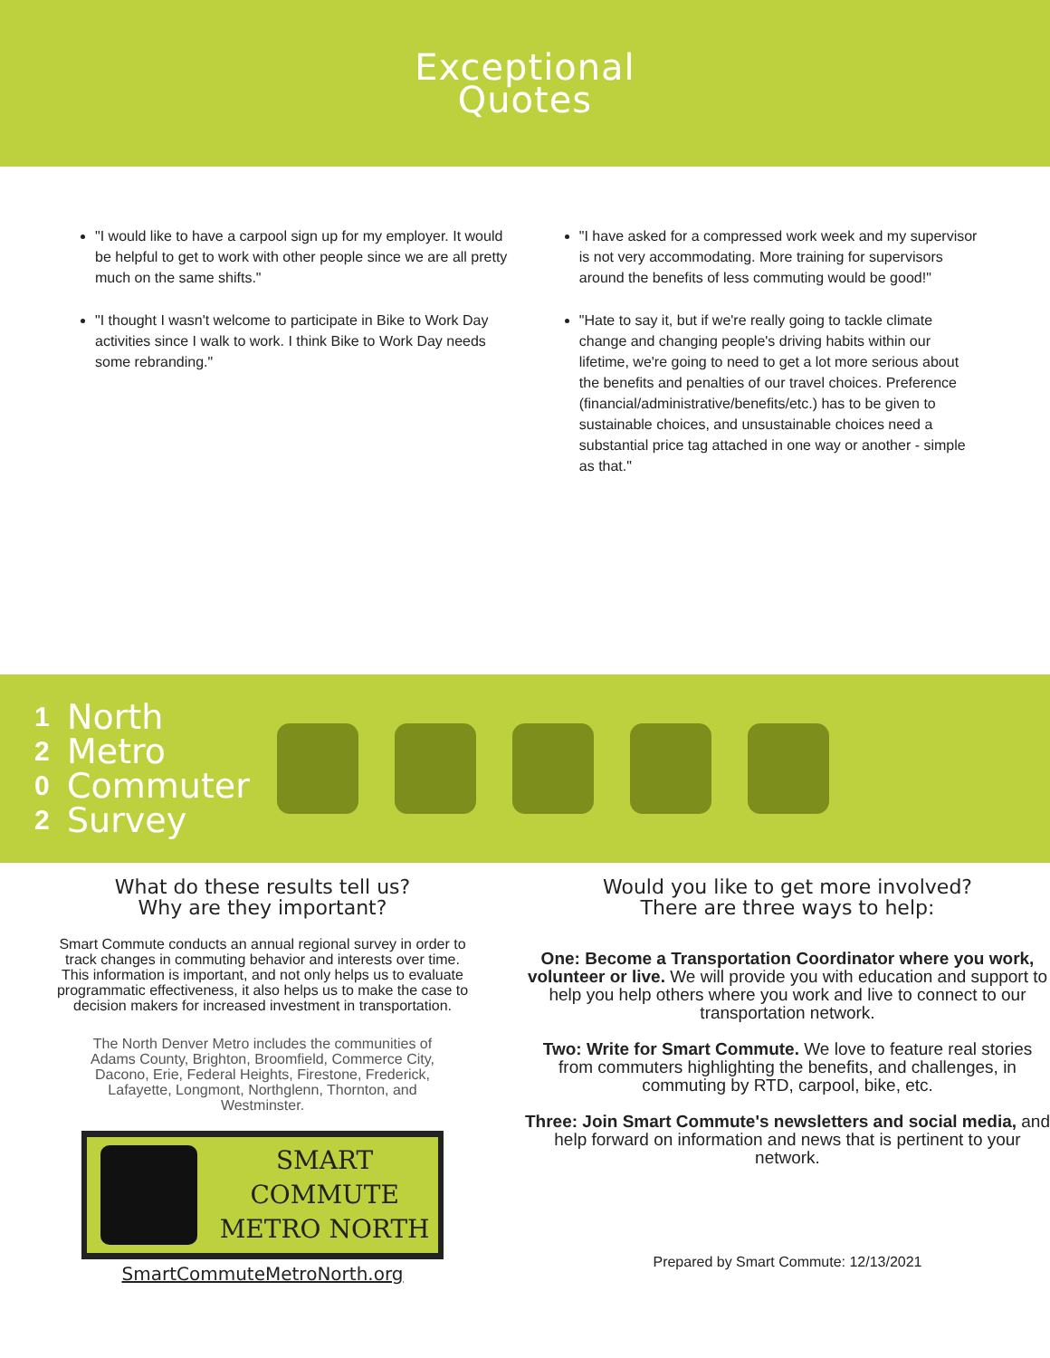Exceptional
Quotes
"I would like to have a carpool sign up for my employer. It would be helpful to get to work with other people since we are all pretty much on the same shifts."
"I thought I wasn't welcome to participate in Bike to Work Day activities since I walk to work. I think Bike to Work Day needs some rebranding."
"I have asked for a compressed work week and my supervisor is not very accommodating. More training for supervisors around the benefits of less commuting would be good!"
"Hate to say it, but if we're really going to tackle climate change and changing people's driving habits within our lifetime, we're going to need to get a lot more serious about the benefits and penalties of our travel choices. Preference (financial/administrative/benefits/etc.) has to be given to sustainable choices, and unsustainable choices need a substantial price tag attached in one way or another - simple as that."
1
2
0
2
North
Metro
Commuter
Survey
What do these results tell us?
Why are they important?
Smart Commute conducts an annual regional survey in order to track changes in commuting behavior and interests over time. This information is important, and not only helps us to evaluate programmatic effectiveness, it also helps us to make the case to decision makers for increased investment in transportation.
The North Denver Metro includes the communities of Adams County, Brighton, Broomfield, Commerce City, Dacono, Erie, Federal Heights, Firestone, Frederick, Lafayette, Longmont, Northglenn, Thornton, and Westminster.
SMART COMMUTE
METRO NORTH
SmartCommuteMetroNorth.org
Would you like to get more involved?
There are three ways to help:
One: Become a Transportation Coordinator where you work, volunteer or live. We will provide you with education and support to help you help others where you work and live to connect to our transportation network.
Two: Write for Smart Commute. We love to feature real stories from commuters highlighting the benefits, and challenges, in commuting by RTD, carpool, bike, etc.
Three: Join Smart Commute's newsletters and social media, and help forward on information and news that is pertinent to your network.
Prepared by Smart Commute: 12/13/2021